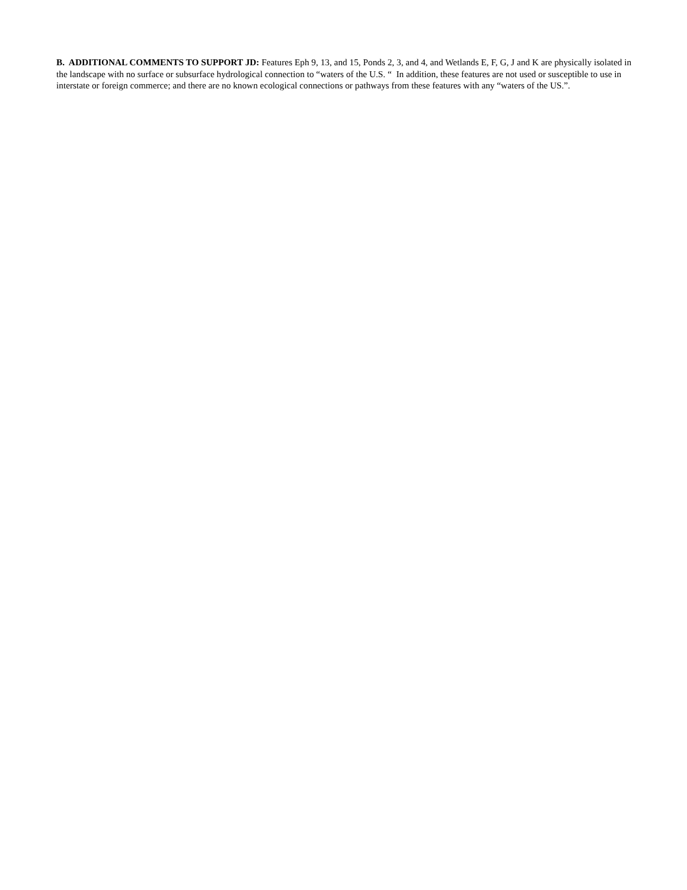B. ADDITIONAL COMMENTS TO SUPPORT JD: Features Eph 9, 13, and 15, Ponds 2, 3, and 4, and Wetlands E, F, G, J and K are physically isolated in the landscape with no surface or subsurface hydrological connection to “waters of the U.S. “ In addition, these features are not used or susceptible to use in interstate or foreign commerce; and there are no known ecological connections or pathways from these features with any “waters of the US.”.